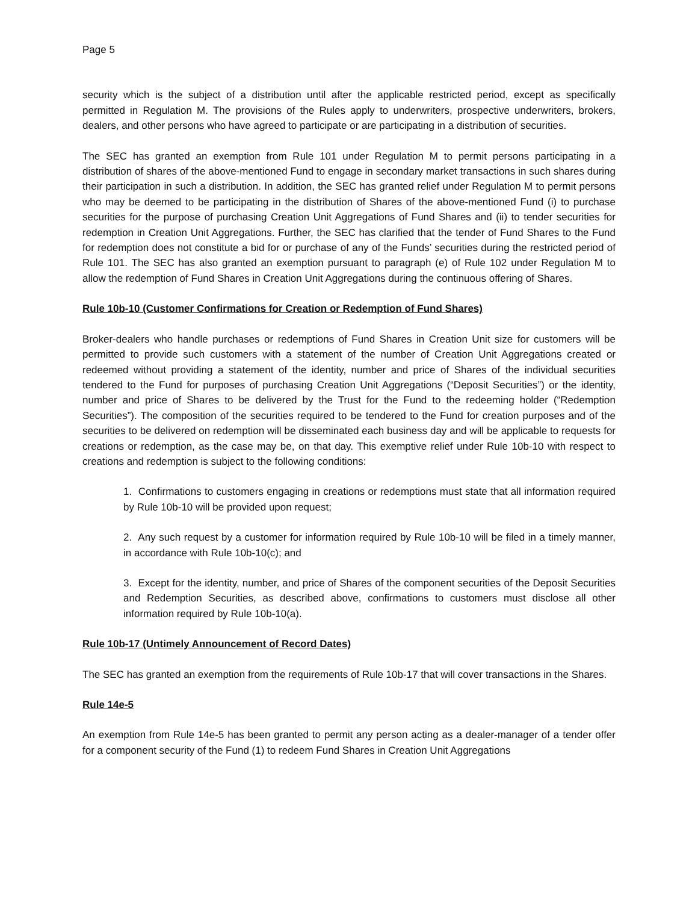Page 5
security which is the subject of a distribution until after the applicable restricted period, except as specifically permitted in Regulation M. The provisions of the Rules apply to underwriters, prospective underwriters, brokers, dealers, and other persons who have agreed to participate or are participating in a distribution of securities.
The SEC has granted an exemption from Rule 101 under Regulation M to permit persons participating in a distribution of shares of the above-mentioned Fund to engage in secondary market transactions in such shares during their participation in such a distribution. In addition, the SEC has granted relief under Regulation M to permit persons who may be deemed to be participating in the distribution of Shares of the above-mentioned Fund (i) to purchase securities for the purpose of purchasing Creation Unit Aggregations of Fund Shares and (ii) to tender securities for redemption in Creation Unit Aggregations. Further, the SEC has clarified that the tender of Fund Shares to the Fund for redemption does not constitute a bid for or purchase of any of the Funds’ securities during the restricted period of Rule 101. The SEC has also granted an exemption pursuant to paragraph (e) of Rule 102 under Regulation M to allow the redemption of Fund Shares in Creation Unit Aggregations during the continuous offering of Shares.
Rule 10b-10 (Customer Confirmations for Creation or Redemption of Fund Shares)
Broker-dealers who handle purchases or redemptions of Fund Shares in Creation Unit size for customers will be permitted to provide such customers with a statement of the number of Creation Unit Aggregations created or redeemed without providing a statement of the identity, number and price of Shares of the individual securities tendered to the Fund for purposes of purchasing Creation Unit Aggregations (“Deposit Securities”) or the identity, number and price of Shares to be delivered by the Trust for the Fund to the redeeming holder (“Redemption Securities”). The composition of the securities required to be tendered to the Fund for creation purposes and of the securities to be delivered on redemption will be disseminated each business day and will be applicable to requests for creations or redemption, as the case may be, on that day. This exemptive relief under Rule 10b-10 with respect to creations and redemption is subject to the following conditions:
1. Confirmations to customers engaging in creations or redemptions must state that all information required by Rule 10b-10 will be provided upon request;
2. Any such request by a customer for information required by Rule 10b-10 will be filed in a timely manner, in accordance with Rule 10b-10(c); and
3. Except for the identity, number, and price of Shares of the component securities of the Deposit Securities and Redemption Securities, as described above, confirmations to customers must disclose all other information required by Rule 10b-10(a).
Rule 10b-17 (Untimely Announcement of Record Dates)
The SEC has granted an exemption from the requirements of Rule 10b-17 that will cover transactions in the Shares.
Rule 14e-5
An exemption from Rule 14e-5 has been granted to permit any person acting as a dealer-manager of a tender offer for a component security of the Fund (1) to redeem Fund Shares in Creation Unit Aggregations